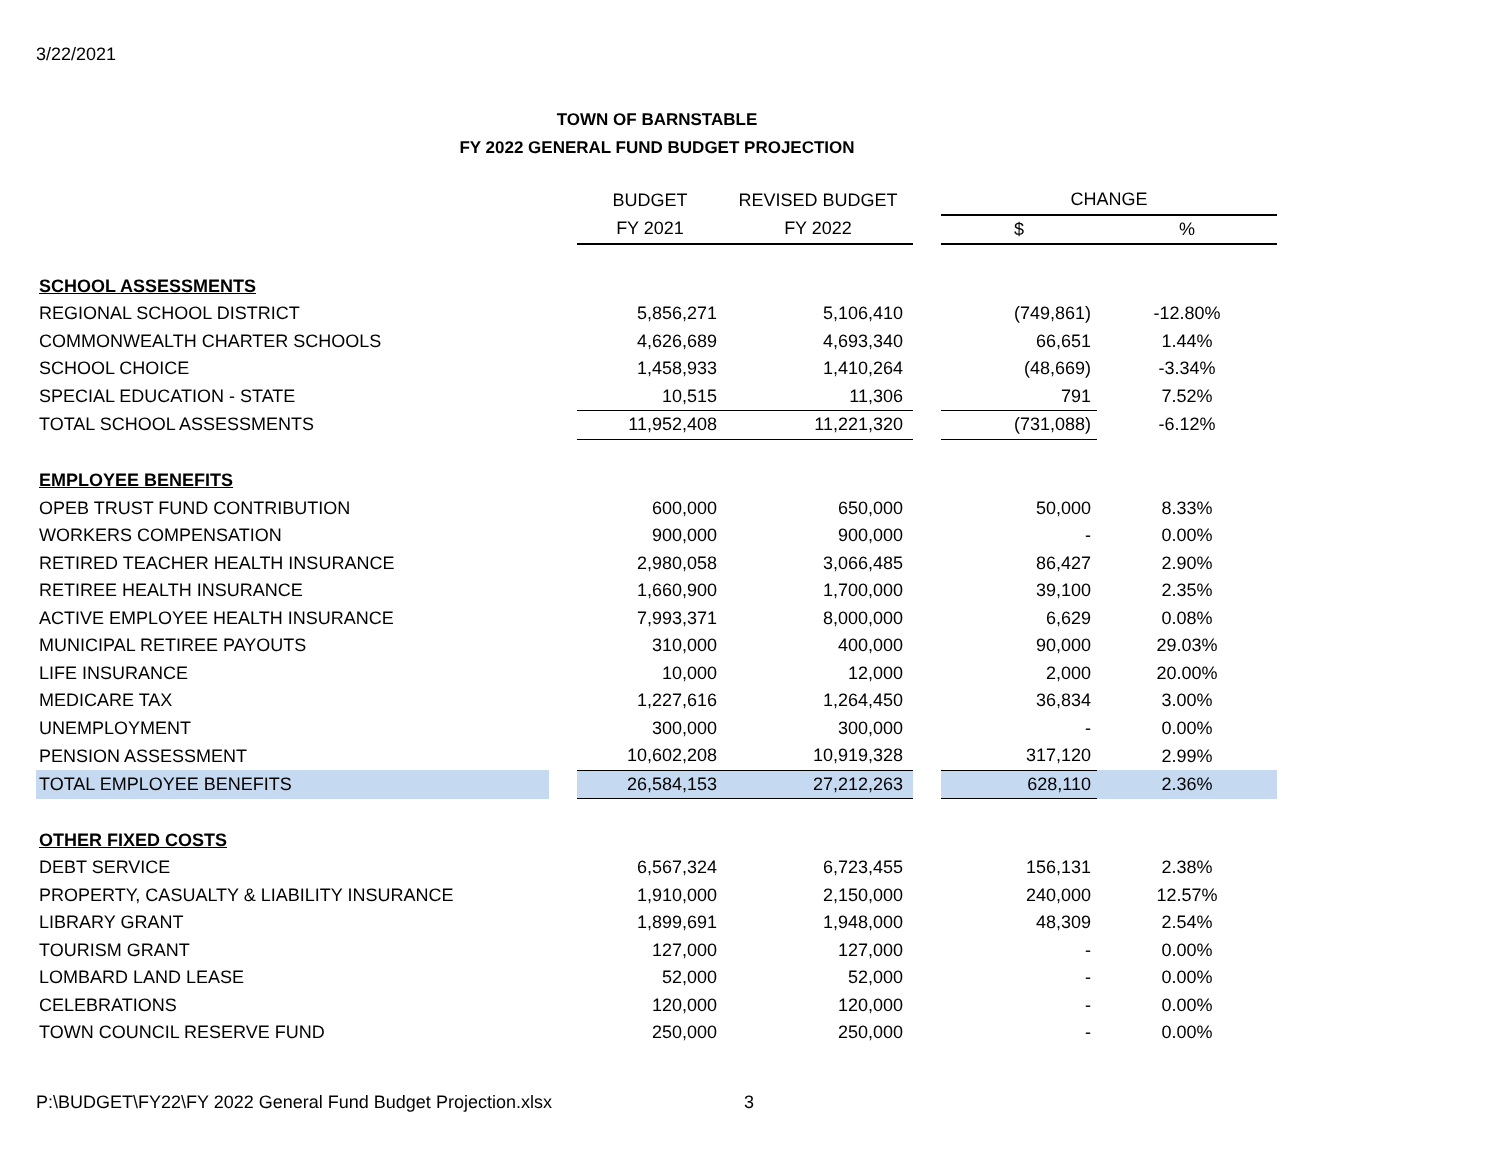3/22/2021
TOWN OF BARNSTABLE
FY 2022 GENERAL FUND BUDGET PROJECTION
| | | BUDGET | REVISED BUDGET | | CHANGE | |
| | | FY 2021 | FY 2022 | | $ | % |
| SCHOOL ASSESSMENTS | | | | | | |
| REGIONAL SCHOOL DISTRICT | | 5,856,271 | 5,106,410 | | (749,861) | -12.80% |
| COMMONWEALTH CHARTER SCHOOLS | | 4,626,689 | 4,693,340 | | 66,651 | 1.44% |
| SCHOOL CHOICE | | 1,458,933 | 1,410,264 | | (48,669) | -3.34% |
| SPECIAL EDUCATION - STATE | | 10,515 | 11,306 | | 791 | 7.52% |
| TOTAL SCHOOL ASSESSMENTS | | 11,952,408 | 11,221,320 | | (731,088) | -6.12% |
| EMPLOYEE BENEFITS | | | | | | |
| OPEB TRUST FUND CONTRIBUTION | | 600,000 | 650,000 | | 50,000 | 8.33% |
| WORKERS COMPENSATION | | 900,000 | 900,000 | | - | 0.00% |
| RETIRED TEACHER HEALTH INSURANCE | | 2,980,058 | 3,066,485 | | 86,427 | 2.90% |
| RETIREE HEALTH INSURANCE | | 1,660,900 | 1,700,000 | | 39,100 | 2.35% |
| ACTIVE EMPLOYEE HEALTH INSURANCE | | 7,993,371 | 8,000,000 | | 6,629 | 0.08% |
| MUNICIPAL RETIREE PAYOUTS | | 310,000 | 400,000 | | 90,000 | 29.03% |
| LIFE INSURANCE | | 10,000 | 12,000 | | 2,000 | 20.00% |
| MEDICARE TAX | | 1,227,616 | 1,264,450 | | 36,834 | 3.00% |
| UNEMPLOYMENT | | 300,000 | 300,000 | | - | 0.00% |
| PENSION ASSESSMENT | | 10,602,208 | 10,919,328 | | 317,120 | 2.99% |
| TOTAL EMPLOYEE BENEFITS | | 26,584,153 | 27,212,263 | | 628,110 | 2.36% |
| OTHER FIXED COSTS | | | | | | |
| DEBT SERVICE | | 6,567,324 | 6,723,455 | | 156,131 | 2.38% |
| PROPERTY, CASUALTY & LIABILITY INSURANCE | | 1,910,000 | 2,150,000 | | 240,000 | 12.57% |
| LIBRARY GRANT | | 1,899,691 | 1,948,000 | | 48,309 | 2.54% |
| TOURISM GRANT | | 127,000 | 127,000 | | - | 0.00% |
| LOMBARD LAND LEASE | | 52,000 | 52,000 | | - | 0.00% |
| CELEBRATIONS | | 120,000 | 120,000 | | - | 0.00% |
| TOWN COUNCIL RESERVE FUND | | 250,000 | 250,000 | | - | 0.00% |
P:\BUDGET\FY22\FY 2022 General Fund Budget Projection.xlsx
3